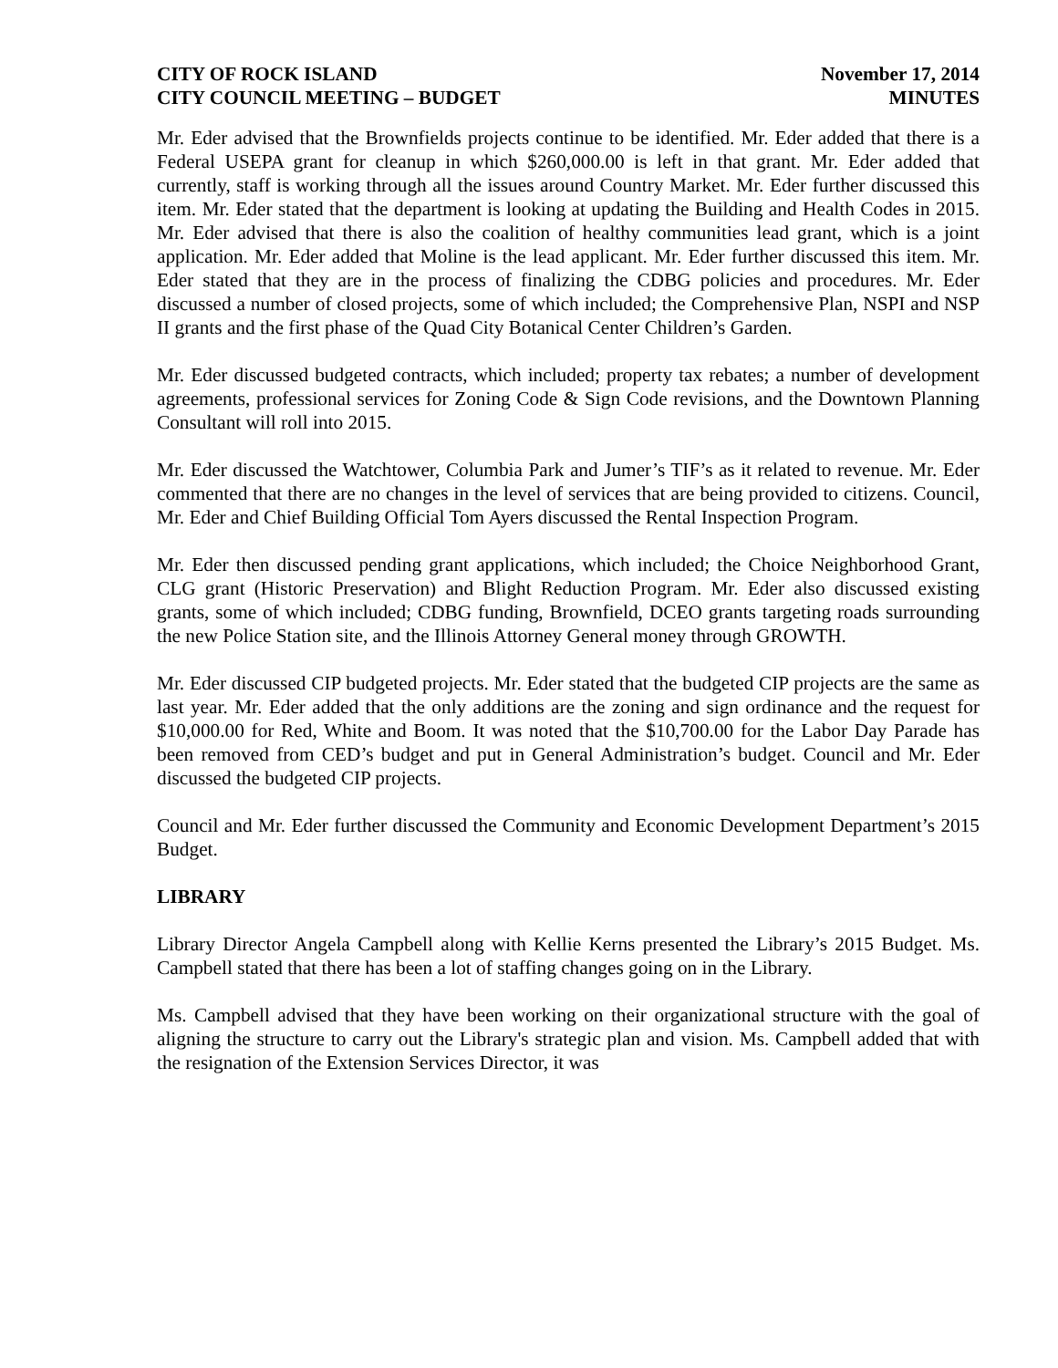CITY OF ROCK ISLAND
CITY COUNCIL MEETING – BUDGET
November 17, 2014
MINUTES
Mr. Eder advised that the Brownfields projects continue to be identified. Mr. Eder added that there is a Federal USEPA grant for cleanup in which $260,000.00 is left in that grant. Mr. Eder added that currently, staff is working through all the issues around Country Market. Mr. Eder further discussed this item. Mr. Eder stated that the department is looking at updating the Building and Health Codes in 2015. Mr. Eder advised that there is also the coalition of healthy communities lead grant, which is a joint application. Mr. Eder added that Moline is the lead applicant. Mr. Eder further discussed this item. Mr. Eder stated that they are in the process of finalizing the CDBG policies and procedures. Mr. Eder discussed a number of closed projects, some of which included; the Comprehensive Plan, NSPI and NSP II grants and the first phase of the Quad City Botanical Center Children’s Garden.
Mr. Eder discussed budgeted contracts, which included; property tax rebates; a number of development agreements, professional services for Zoning Code & Sign Code revisions, and the Downtown Planning Consultant will roll into 2015.
Mr. Eder discussed the Watchtower, Columbia Park and Jumer’s TIF’s as it related to revenue. Mr. Eder commented that there are no changes in the level of services that are being provided to citizens. Council, Mr. Eder and Chief Building Official Tom Ayers discussed the Rental Inspection Program.
Mr. Eder then discussed pending grant applications, which included; the Choice Neighborhood Grant, CLG grant (Historic Preservation) and Blight Reduction Program. Mr. Eder also discussed existing grants, some of which included; CDBG funding, Brownfield, DCEO grants targeting roads surrounding the new Police Station site, and the Illinois Attorney General money through GROWTH.
Mr. Eder discussed CIP budgeted projects. Mr. Eder stated that the budgeted CIP projects are the same as last year. Mr. Eder added that the only additions are the zoning and sign ordinance and the request for $10,000.00 for Red, White and Boom. It was noted that the $10,700.00 for the Labor Day Parade has been removed from CED’s budget and put in General Administration’s budget. Council and Mr. Eder discussed the budgeted CIP projects.
Council and Mr. Eder further discussed the Community and Economic Development Department’s 2015 Budget.
LIBRARY
Library Director Angela Campbell along with Kellie Kerns presented the Library’s 2015 Budget. Ms. Campbell stated that there has been a lot of staffing changes going on in the Library.
Ms. Campbell advised that they have been working on their organizational structure with the goal of aligning the structure to carry out the Library's strategic plan and vision. Ms. Campbell added that with the resignation of the Extension Services Director, it was